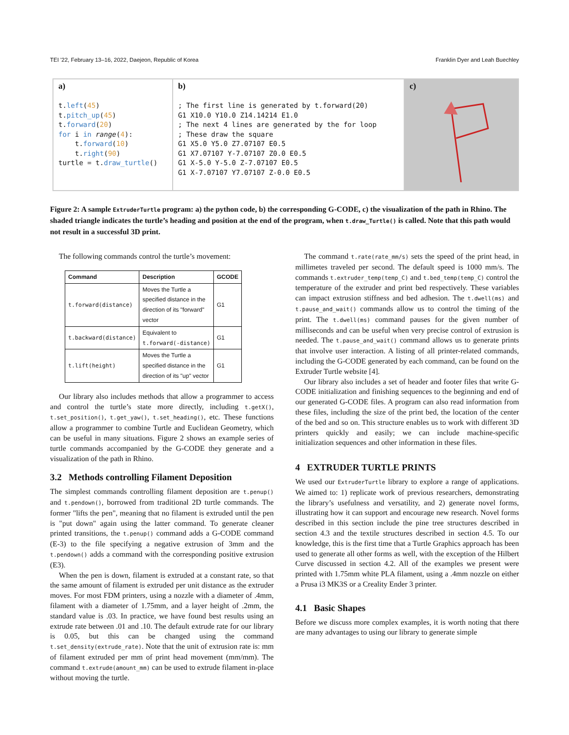TEI '22, February 13–16, 2022, Daejeon, Republic of Korea Franklin Dyer and Leah Buechley
a) t.left(45) t.pitch_up(45) t.forward(20) for i in range(4): t.forward(10) t.right(90) turtle = t.draw_turtle()
b) ; The first line is generated by t.forward(20) G1 X10.0 Y10.0 Z14.14214 E1.0 ; The next 4 lines are generated by the for loop ; These draw the square G1 X5.0 Y5.0 Z7.07107 E0.5 G1 X7.07107 Y-7.07107 Z0.0 E0.5 G1 X-5.0 Y-5.0 Z-7.07107 E0.5 G1 X-7.07107 Y7.07107 Z-0.0 E0.5
c)
Figure 2: A sample ExtruderTurtle program: a) the python code, b) the corresponding G-CODE, c) the visualization of the path in Rhino. The shaded triangle indicates the turtle’s heading and position at the end of the program, when t.draw_Turtle() is called. Note that this path would not result in a successful 3D print.
The following commands control the turtle’s movement:
| Command | Description | GCODE |
| --- | --- | --- |
| t.forward(distance) | Moves the Turtle a specified distance in the direction of its "forward" vector | G1 |
| t.backward(distance) | Equivalent to t.forward(-distance) | G1 |
| t.lift(height) | Moves the Turtle a specified distance in the direction of its "up" vector | G1 |
Our library also includes methods that allow a programmer to access and control the turtle’s state more directly, including t.getX(), t.set_position(), t.get_yaw(), t.set_heading(), etc. These functions allow a programmer to combine Turtle and Euclidean Geometry, which can be useful in many situations. Figure 2 shows an example series of turtle commands accompanied by the G-CODE they generate and a visualization of the path in Rhino.
3.2 Methods controlling Filament Deposition
The simplest commands controlling filament deposition are t.penup() and t.pendown(), borrowed from traditional 2D turtle commands. The former "lifts the pen", meaning that no filament is extruded until the pen is "put down" again using the latter command. To generate cleaner printed transitions, the t.penup() command adds a G-CODE command (E-3) to the file specifying a negative extrusion of 3mm and the t.pendown() adds a command with the corresponding positive extrusion (E3).
When the pen is down, filament is extruded at a constant rate, so that the same amount of filament is extruded per unit distance as the extruder moves. For most FDM printers, using a nozzle with a diameter of .4mm, filament with a diameter of 1.75mm, and a layer height of .2mm, the standard value is .03. In practice, we have found best results using an extrude rate between .01 and .10. The default extrude rate for our library is 0.05, but this can be changed using the command t.set_density(extrude_rate). Note that the unit of extrusion rate is: mm of filament extruded per mm of print head movement (mm/mm). The command t.extrude(amount_mm) can be used to extrude filament in-place without moving the turtle.
The command t.rate(rate_mm/s) sets the speed of the print head, in millimetes traveled per second. The default speed is 1000 mm/s. The commands t.extruder_temp(temp_C) and t.bed_temp(temp_C) control the temperature of the extruder and print bed respectively. These variables can impact extrusion stiffness and bed adhesion. The t.dwell(ms) and t.pause_and_wait() commands allow us to control the timing of the print. The t.dwell(ms) command pauses for the given number of milliseconds and can be useful when very precise control of extrusion is needed. The t.pause_and_wait() command allows us to generate prints that involve user interaction. A listing of all printer-related commands, including the G-CODE generated by each command, can be found on the Extruder Turtle website [4].
Our library also includes a set of header and footer files that write G-CODE initialization and finishing sequences to the beginning and end of our generated G-CODE files. A program can also read information from these files, including the size of the print bed, the location of the center of the bed and so on. This structure enables us to work with different 3D printers quickly and easily; we can include machine-specific initialization sequences and other information in these files.
4 EXTRUDER TURTLE PRINTS
We used our ExtruderTurtle library to explore a range of applications. We aimed to: 1) replicate work of previous researchers, demonstrating the library’s usefulness and versatility, and 2) generate novel forms, illustrating how it can support and encourage new research. Novel forms described in this section include the pine tree structures described in section 4.3 and the textile structures described in section 4.5. To our knowledge, this is the first time that a Turtle Graphics approach has been used to generate all other forms as well, with the exception of the Hilbert Curve discussed in section 4.2. All of the examples we present were printed with 1.75mm white PLA filament, using a .4mm nozzle on either a Prusa i3 MK3S or a Creality Ender 3 printer.
4.1 Basic Shapes
Before we discuss more complex examples, it is worth noting that there are many advantages to using our library to generate simple